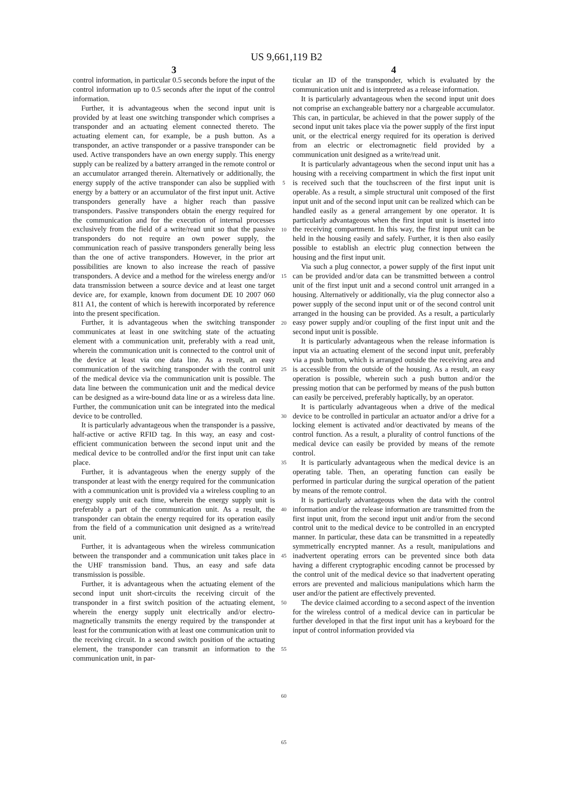US 9,661,119 B2
3
control information, in particular 0.5 seconds before the input of the control information up to 0.5 seconds after the input of the control information.
Further, it is advantageous when the second input unit is provided by at least one switching transponder which comprises a transponder and an actuating element connected thereto. The actuating element can, for example, be a push button. As a transponder, an active transponder or a passive transponder can be used. Active transponders have an own energy supply. This energy supply can be realized by a battery arranged in the remote control or an accumulator arranged therein. Alternatively or additionally, the energy supply of the active transponder can also be supplied with energy by a battery or an accumulator of the first input unit. Active transponders generally have a higher reach than passive transponders. Passive transponders obtain the energy required for the communication and for the execution of internal processes exclusively from the field of a write/read unit so that the passive transponders do not require an own power supply, the communication reach of passive transponders generally being less than the one of active transponders. However, in the prior art possibilities are known to also increase the reach of passive transponders. A device and a method for the wireless energy and/or data transmission between a source device and at least one target device are, for example, known from document DE 10 2007 060 811 A1, the content of which is herewith incorporated by reference into the present specification.
Further, it is advantageous when the switching transponder communicates at least in one switching state of the actuating element with a communication unit, preferably with a read unit, wherein the communication unit is connected to the control unit of the device at least via one data line. As a result, an easy communication of the switching transponder with the control unit of the medical device via the communication unit is possible. The data line between the communication unit and the medical device can be designed as a wire-bound data line or as a wireless data line. Further, the communication unit can be integrated into the medical device to be controlled.
It is particularly advantageous when the transponder is a passive, half-active or active RFID tag. In this way, an easy and cost-efficient communication between the second input unit and the medical device to be controlled and/or the first input unit can take place.
Further, it is advantageous when the energy supply of the transponder at least with the energy required for the communication with a communication unit is provided via a wireless coupling to an energy supply unit each time, wherein the energy supply unit is preferably a part of the communication unit. As a result, the transponder can obtain the energy required for its operation easily from the field of a communication unit designed as a write/read unit.
Further, it is advantageous when the wireless communication between the transponder and a communication unit takes place in the UHF transmission band. Thus, an easy and safe data transmission is possible.
Further, it is advantageous when the actuating element of the second input unit short-circuits the receiving circuit of the transponder in a first switch position of the actuating element, wherein the energy supply unit electrically and/or electro-magnetically transmits the energy required by the transponder at least for the communication with at least one communication unit to the receiving circuit. In a second switch position of the actuating element, the transponder can transmit an information to the communication unit, in par-
5
10
15
20
25
30
35
40
45
50
55
60
65
4
ticular an ID of the transponder, which is evaluated by the communication unit and is interpreted as a release information.
It is particularly advantageous when the second input unit does not comprise an exchangeable battery nor a chargeable accumulator. This can, in particular, be achieved in that the power supply of the second input unit takes place via the power supply of the first input unit, or the electrical energy required for its operation is derived from an electric or electromagnetic field provided by a communication unit designed as a write/read unit.
It is particularly advantageous when the second input unit has a housing with a receiving compartment in which the first input unit is received such that the touchscreen of the first input unit is operable. As a result, a simple structural unit composed of the first input unit and of the second input unit can be realized which can be handled easily as a general arrangement by one operator. It is particularly advantageous when the first input unit is inserted into the receiving compartment. In this way, the first input unit can be held in the housing easily and safely. Further, it is then also easily possible to establish an electric plug connection between the housing and the first input unit.
Via such a plug connector, a power supply of the first input unit can be provided and/or data can be transmitted between a control unit of the first input unit and a second control unit arranged in a housing. Alternatively or additionally, via the plug connector also a power supply of the second input unit or of the second control unit arranged in the housing can be provided. As a result, a particularly easy power supply and/or coupling of the first input unit and the second input unit is possible.
It is particularly advantageous when the release information is input via an actuating element of the second input unit, preferably via a push button, which is arranged outside the receiving area and is accessible from the outside of the housing. As a result, an easy operation is possible, wherein such a push button and/or the pressing motion that can be performed by means of the push button can easily be perceived, preferably haptically, by an operator.
It is particularly advantageous when a drive of the medical device to be controlled in particular an actuator and/or a drive for a locking element is activated and/or deactivated by means of the control function. As a result, a plurality of control functions of the medical device can easily be provided by means of the remote control.
It is particularly advantageous when the medical device is an operating table. Then, an operating function can easily be performed in particular during the surgical operation of the patient by means of the remote control.
It is particularly advantageous when the data with the control information and/or the release information are transmitted from the first input unit, from the second input unit and/or from the second control unit to the medical device to be controlled in an encrypted manner. In particular, these data can be transmitted in a repeatedly symmetrically encrypted manner. As a result, manipulations and inadvertent operating errors can be prevented since both data having a different cryptographic encoding cannot be processed by the control unit of the medical device so that inadvertent operating errors are prevented and malicious manipulations which harm the user and/or the patient are effectively prevented.
The device claimed according to a second aspect of the invention for the wireless control of a medical device can in particular be further developed in that the first input unit has a keyboard for the input of control information provided via